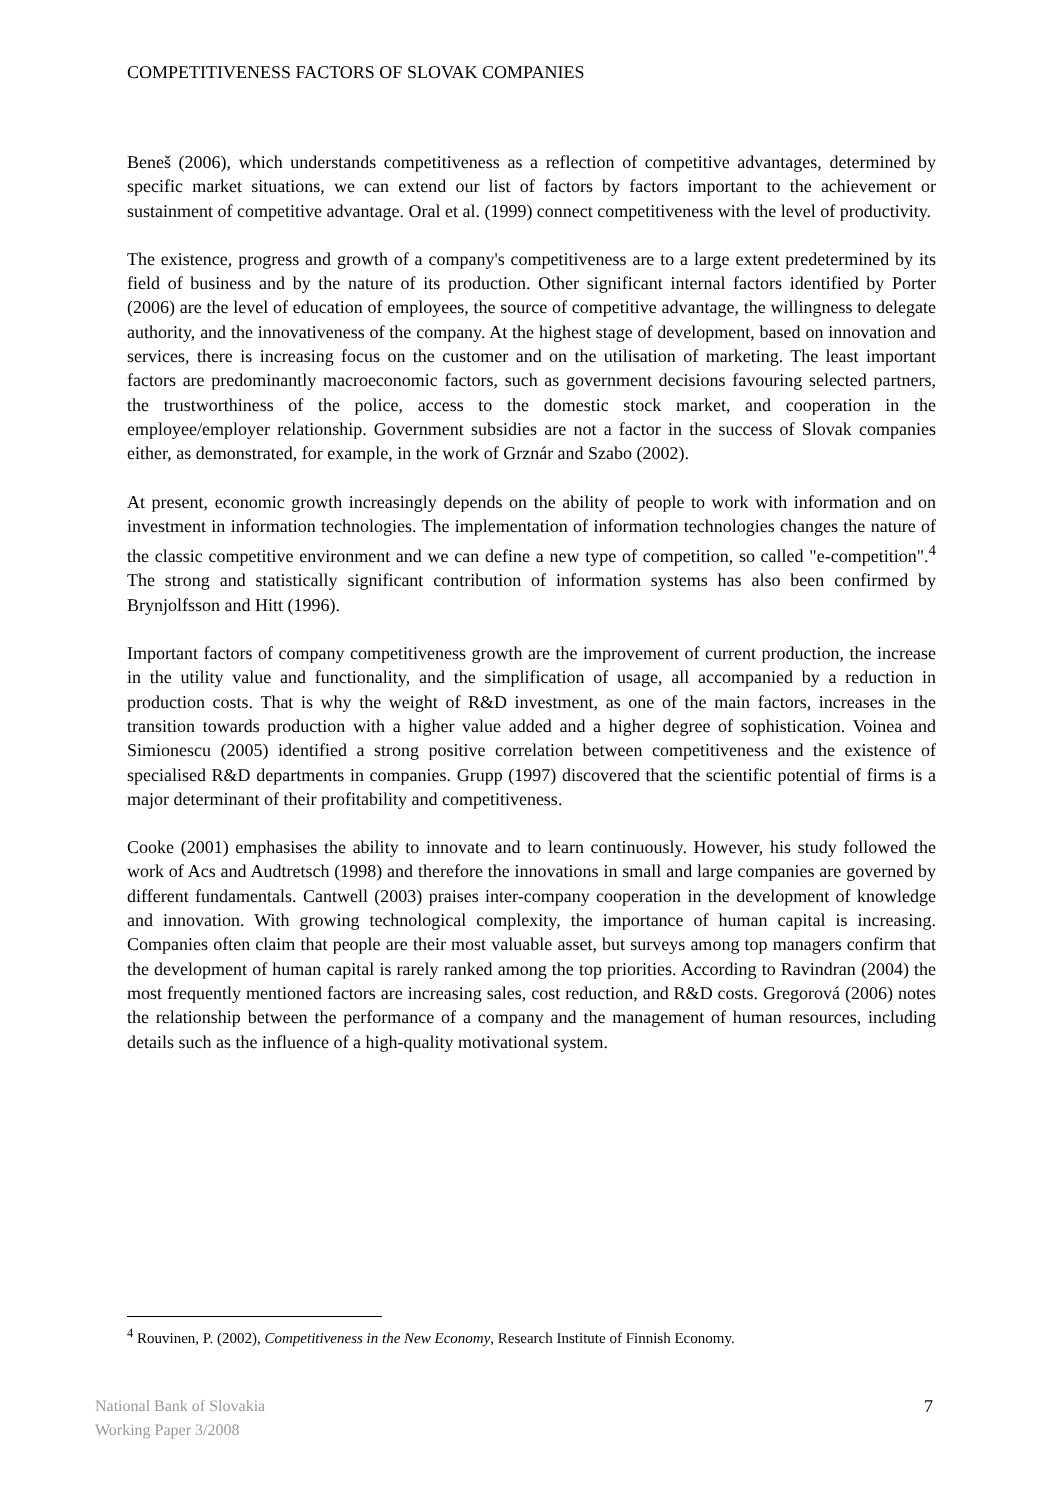COMPETITIVENESS FACTORS OF SLOVAK COMPANIES
Beneš (2006), which understands competitiveness as a reflection of competitive advantages, determined by specific market situations, we can extend our list of factors by factors important to the achievement or sustainment of competitive advantage. Oral et al. (1999) connect competitiveness with the level of productivity.
The existence, progress and growth of a company's competitiveness are to a large extent predetermined by its field of business and by the nature of its production. Other significant internal factors identified by Porter (2006) are the level of education of employees, the source of competitive advantage, the willingness to delegate authority, and the innovativeness of the company. At the highest stage of development, based on innovation and services, there is increasing focus on the customer and on the utilisation of marketing. The least important factors are predominantly macroeconomic factors, such as government decisions favouring selected partners, the trustworthiness of the police, access to the domestic stock market, and cooperation in the employee/employer relationship. Government subsidies are not a factor in the success of Slovak companies either, as demonstrated, for example, in the work of Grznár and Szabo (2002).
At present, economic growth increasingly depends on the ability of people to work with information and on investment in information technologies. The implementation of information technologies changes the nature of the classic competitive environment and we can define a new type of competition, so called "e-competition".<sup>4</sup> The strong and statistically significant contribution of information systems has also been confirmed by Brynjolfsson and Hitt (1996).
Important factors of company competitiveness growth are the improvement of current production, the increase in the utility value and functionality, and the simplification of usage, all accompanied by a reduction in production costs. That is why the weight of R&D investment, as one of the main factors, increases in the transition towards production with a higher value added and a higher degree of sophistication. Voinea and Simionescu (2005) identified a strong positive correlation between competitiveness and the existence of specialised R&D departments in companies. Grupp (1997) discovered that the scientific potential of firms is a major determinant of their profitability and competitiveness.
Cooke (2001) emphasises the ability to innovate and to learn continuously. However, his study followed the work of Acs and Audtretsch (1998) and therefore the innovations in small and large companies are governed by different fundamentals. Cantwell (2003) praises inter-company cooperation in the development of knowledge and innovation. With growing technological complexity, the importance of human capital is increasing. Companies often claim that people are their most valuable asset, but surveys among top managers confirm that the development of human capital is rarely ranked among the top priorities. According to Ravindran (2004) the most frequently mentioned factors are increasing sales, cost reduction, and R&D costs. Gregorová (2006) notes the relationship between the performance of a company and the management of human resources, including details such as the influence of a high-quality motivational system.
<sup>4</sup> Rouvinen, P. (2002), Competitiveness in the New Economy, Research Institute of Finnish Economy.
National Bank of Slovakia
Working Paper 3/2008
7